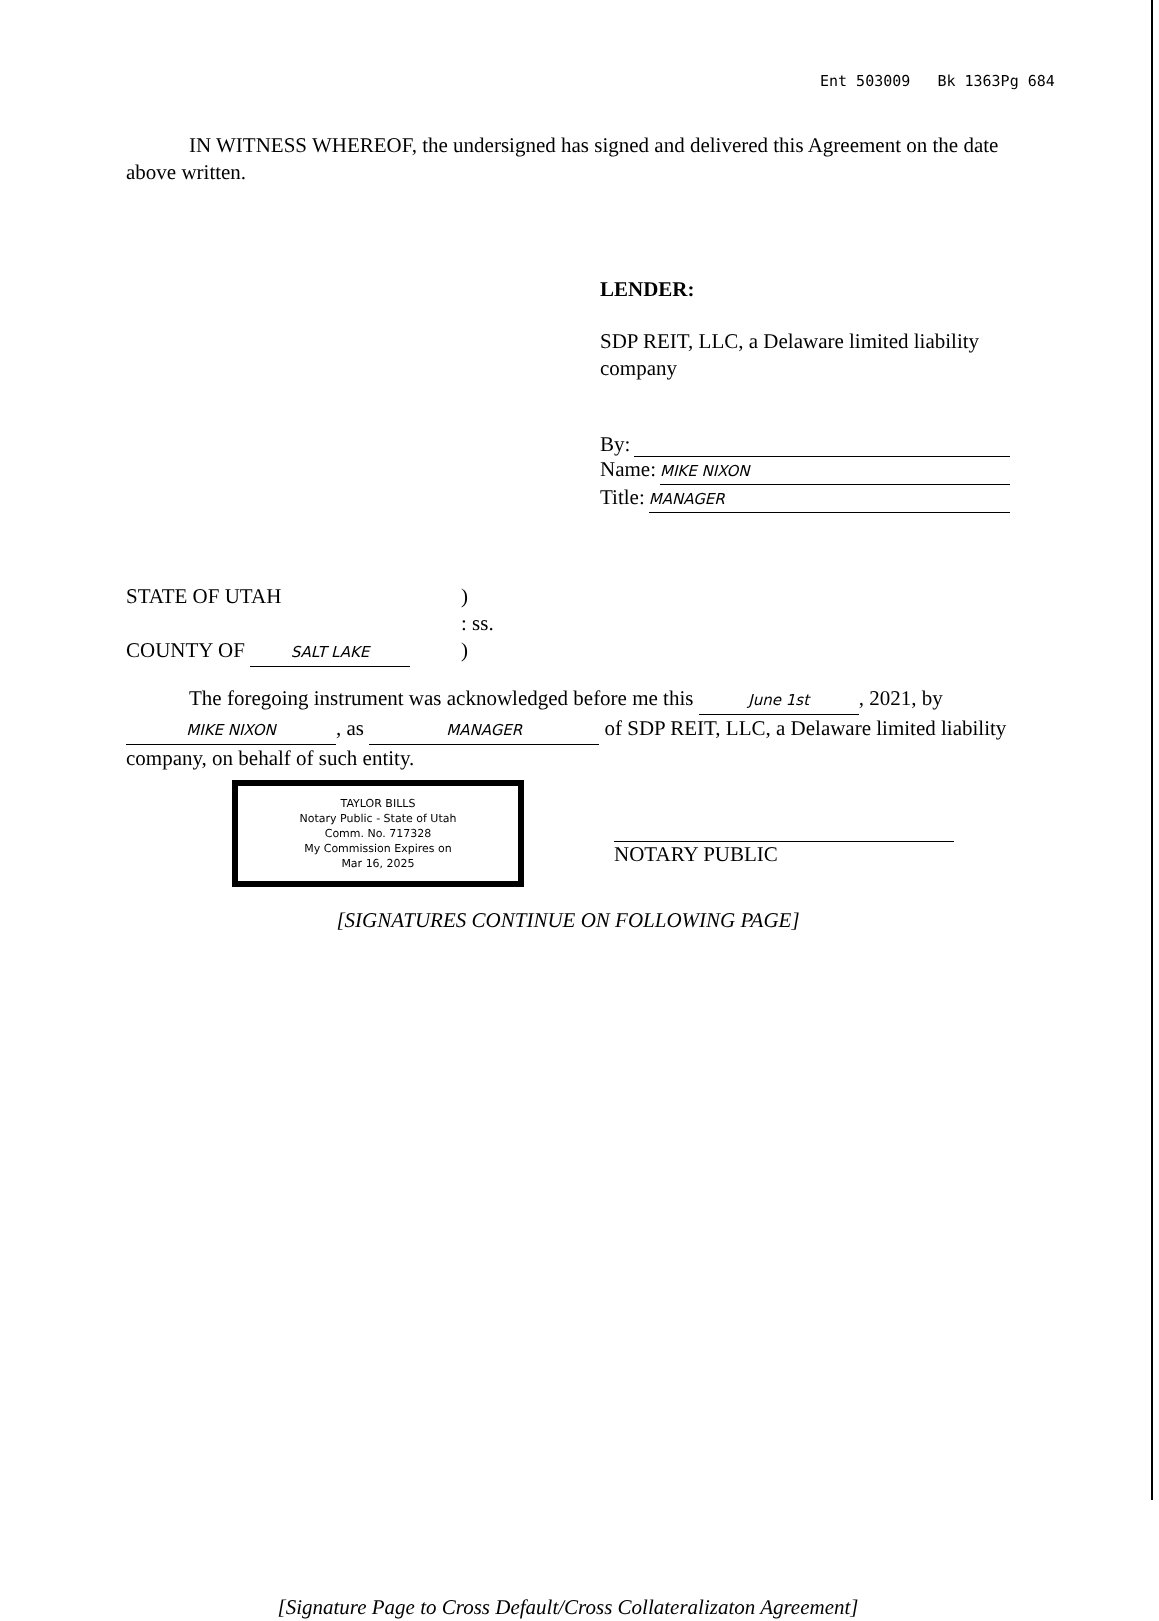Ent 503009 Bk 1363Pg 684
IN WITNESS WHEREOF, the undersigned has signed and delivered this Agreement on the date above written.
LENDER:
SDP REIT, LLC, a Delaware limited liability company
By:
Name: MIKE NIXON
Title: MANAGER
STATE OF UTAH
)
: ss.
COUNTY OF SALT LAKE
)
The foregoing instrument was acknowledged before me this June 1st, 2021, by MIKE NIXON, as MANAGER of SDP REIT, LLC, a Delaware limited liability company, on behalf of such entity.
TAYLOR BILLS
Notary Public - State of Utah
Comm. No. 717328
My Commission Expires on
Mar 16, 2025
NOTARY PUBLIC
[SIGNATURES CONTINUE ON FOLLOWING PAGE]
[Signature Page to Cross Default/Cross Collateralizaton Agreement]